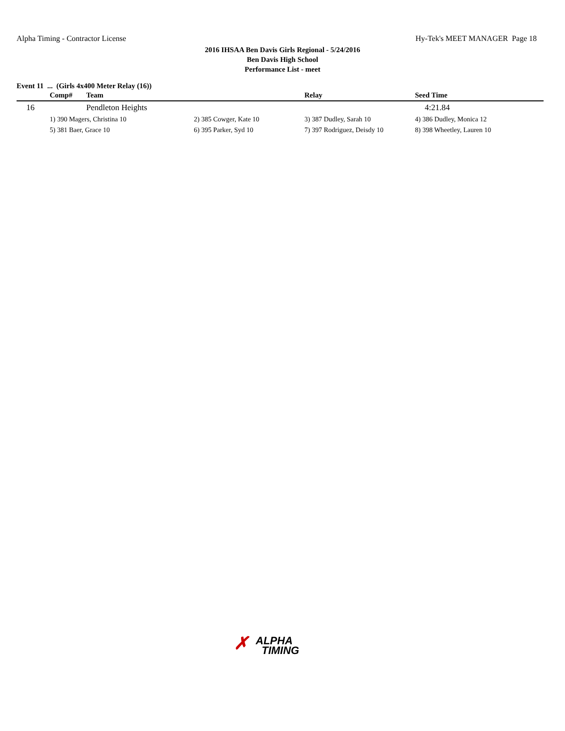Alpha Timing - Contractor License
Hy-Tek's MEET MANAGER Page 18
2016 IHSAA Ben Davis Girls Regional - 5/24/2016
Ben Davis High School
Performance List - meet
Event 11 ... (Girls 4x400 Meter Relay (16))
| | Comp# | Team | | Relay | Seed Time |
| --- | --- | --- | --- | --- | --- |
| 16 | | Pendleton Heights | | | 4:21.84 |
| | 1) 390 Magers, Christina 10 | | 2) 385 Cowger, Kate 10 | 3) 387 Dudley, Sarah 10 | 4) 386 Dudley, Monica 12 |
| | 5) 381 Baer, Grace 10 | | 6) 395 Parker, Syd 10 | 7) 397 Rodriguez, Deisdy 10 | 8) 398 Wheetley, Lauren 10 |
✗ ALPHA
TIMING